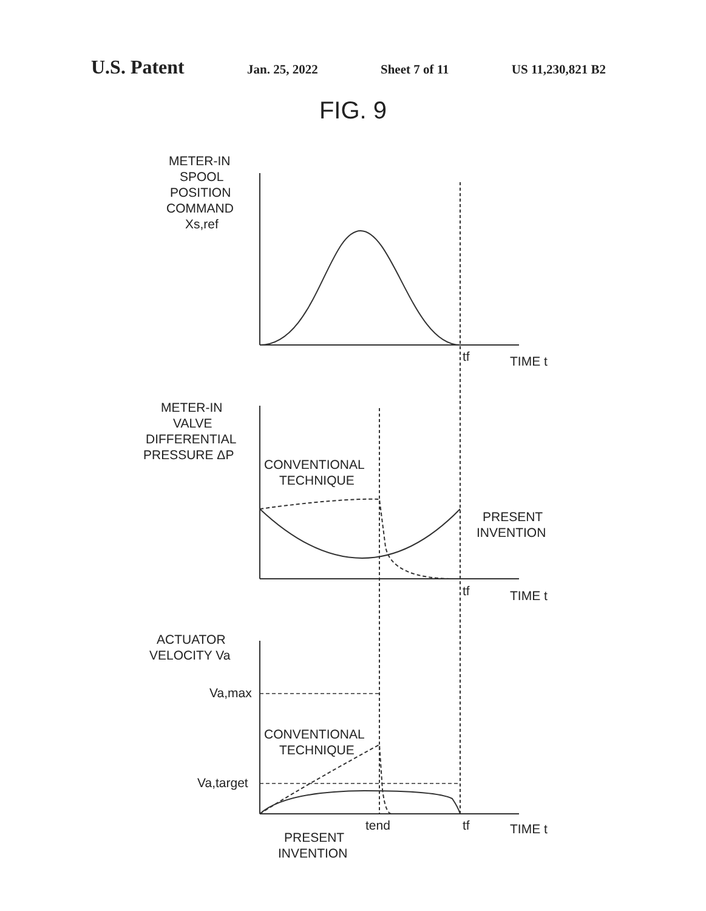U.S. Patent Jan. 25, 2022 Sheet 7 of 11 US 11,230,821 B2
FIG. 9
METER-IN
SPOOL
POSITION
COMMAND
Xs,ref
tf
TIME t
METER-IN
VALVE
DIFFERENTIAL
PRESSURE ΔP
CONVENTIONAL
TECHNIQUE
PRESENT
INVENTION
tf
TIME t
ACTUATOR
VELOCITY Va
Va,max
CONVENTIONAL
TECHNIQUE
Va,target
tend
tf
TIME t
PRESENT
INVENTION